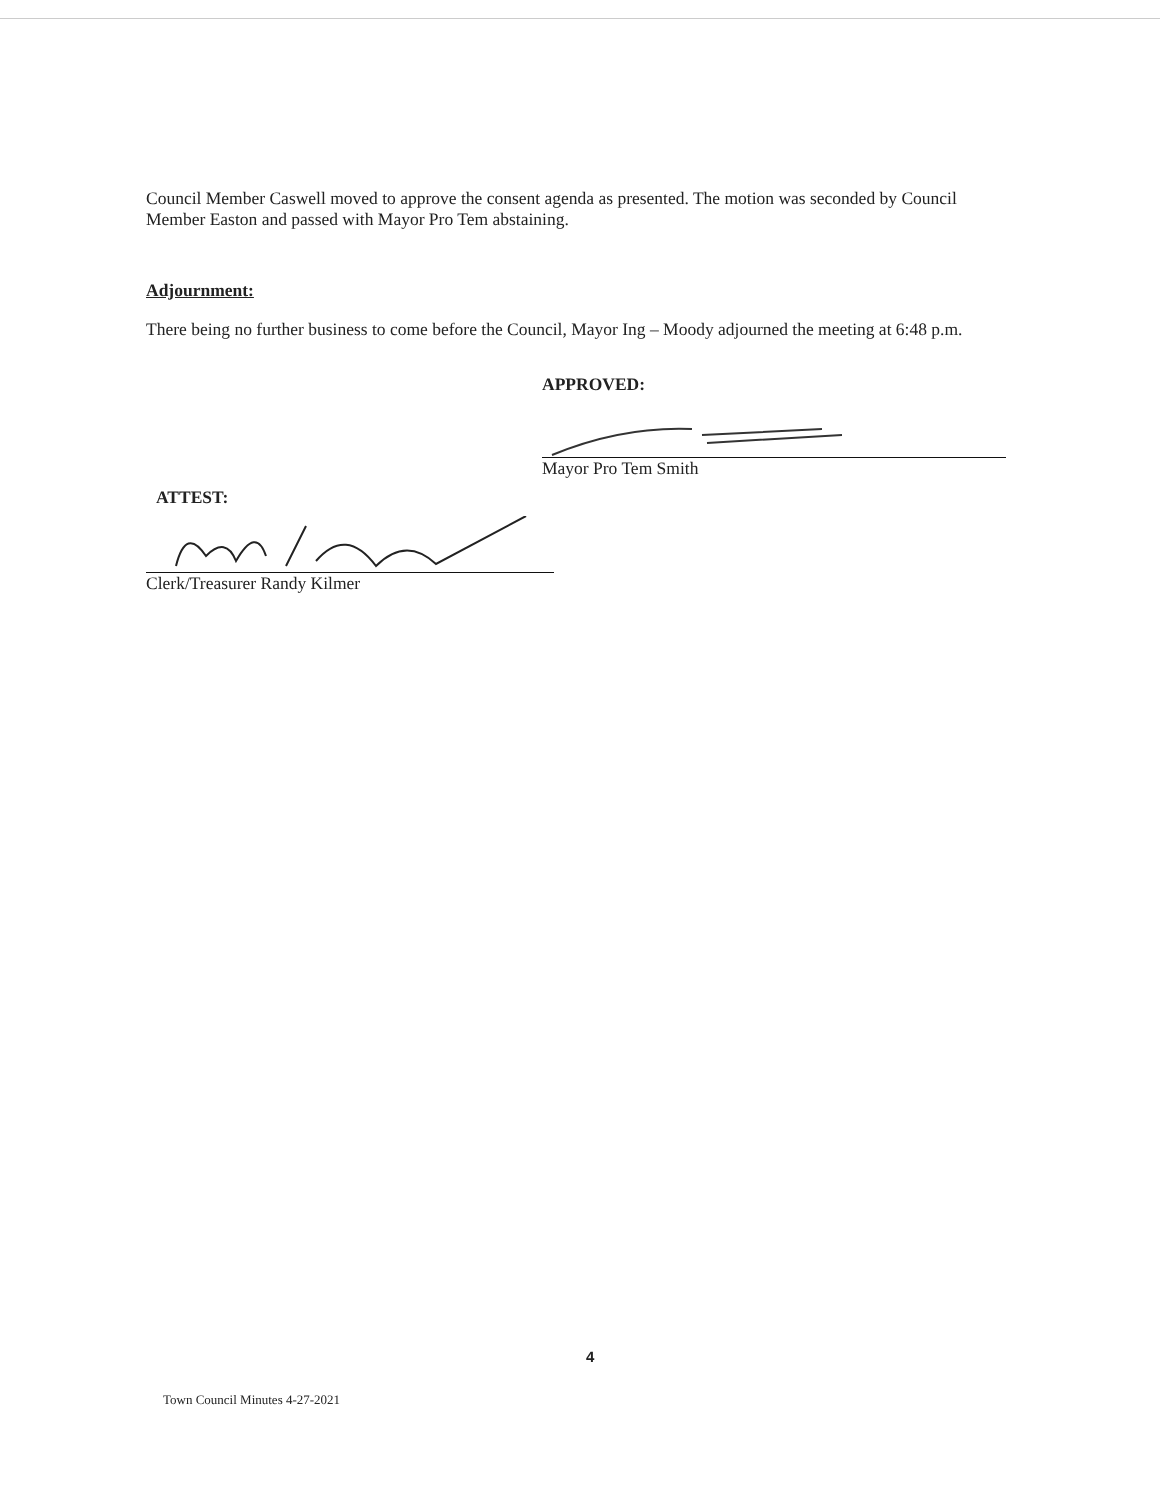Council Member Caswell moved to approve the consent agenda as presented. The motion was seconded by Council Member Easton and passed with Mayor Pro Tem abstaining.
Adjournment:
There being no further business to come before the Council, Mayor Ing – Moody adjourned the meeting at 6:48 p.m.
APPROVED:
Mayor Pro Tem Smith
ATTEST:
Clerk/Treasurer Randy Kilmer
4
Town Council Minutes 4-27-2021